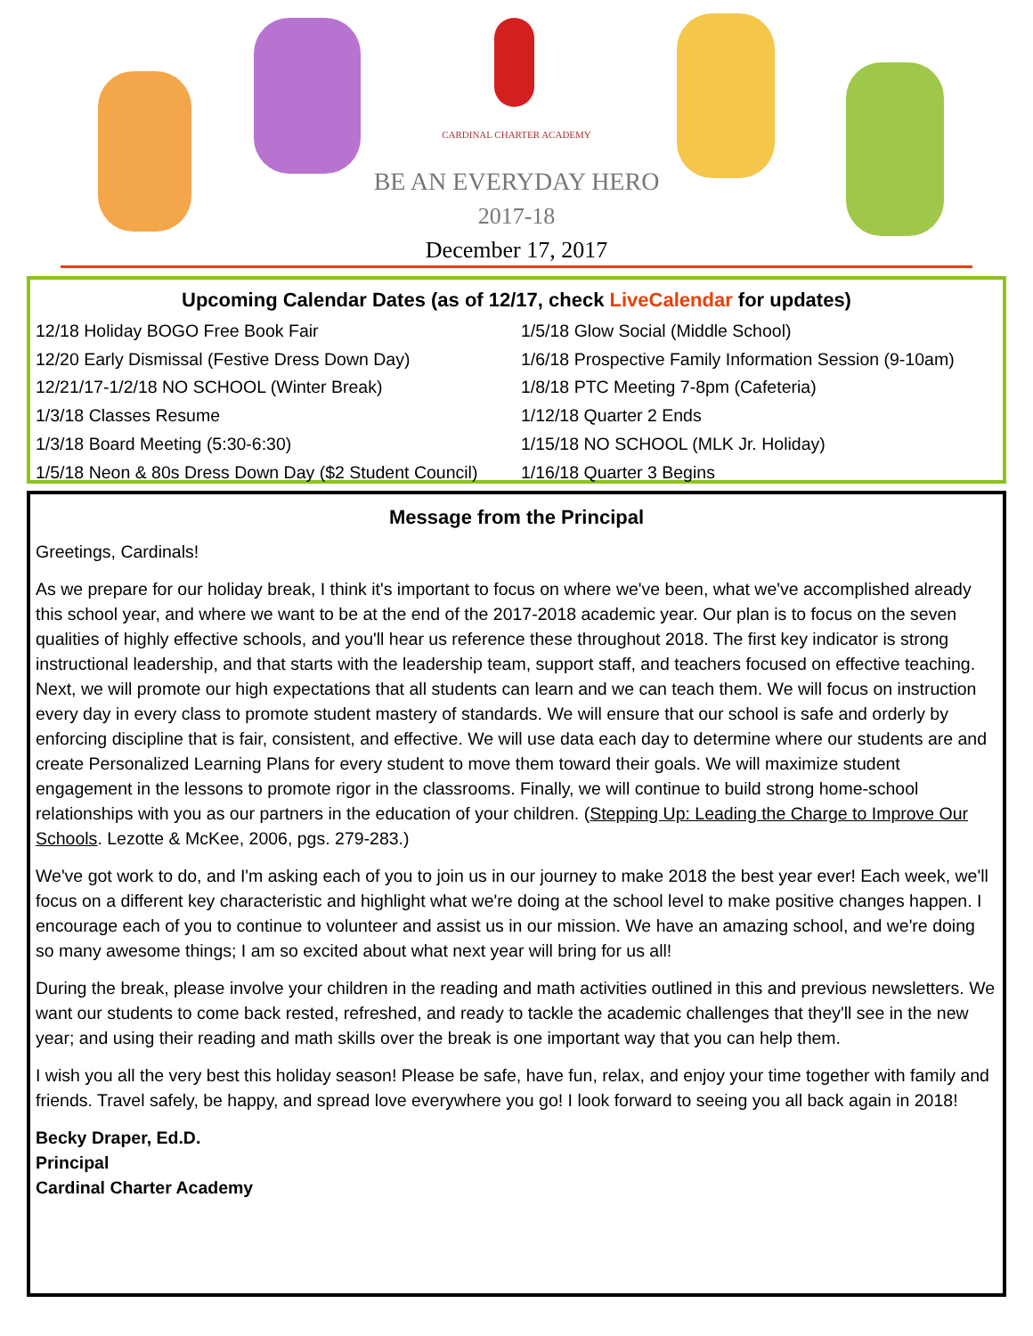CARDINAL CHARTER ACADEMY
BE AN EVERYDAY HERO
2017-18
December 17, 2017
Upcoming Calendar Dates (as of 12/17, check LiveCalendar for updates)
12/18 Holiday BOGO Free Book Fair
12/20 Early Dismissal (Festive Dress Down Day)
12/21/17-1/2/18 NO SCHOOL (Winter Break)
1/3/18 Classes Resume
1/3/18 Board Meeting (5:30-6:30)
1/5/18 Neon & 80s Dress Down Day ($2 Student Council)
1/5/18 Glow Social (Middle School)
1/6/18 Prospective Family Information Session (9-10am)
1/8/18 PTC Meeting 7-8pm (Cafeteria)
1/12/18 Quarter 2 Ends
1/15/18 NO SCHOOL (MLK Jr. Holiday)
1/16/18 Quarter 3 Begins
Message from the Principal
Greetings, Cardinals!
As we prepare for our holiday break, I think it's important to focus on where we've been, what we've accomplished already this school year, and where we want to be at the end of the 2017-2018 academic year. Our plan is to focus on the seven qualities of highly effective schools, and you'll hear us reference these throughout 2018. The first key indicator is strong instructional leadership, and that starts with the leadership team, support staff, and teachers focused on effective teaching. Next, we will promote our high expectations that all students can learn and we can teach them. We will focus on instruction every day in every class to promote student mastery of standards. We will ensure that our school is safe and orderly by enforcing discipline that is fair, consistent, and effective. We will use data each day to determine where our students are and create Personalized Learning Plans for every student to move them toward their goals. We will maximize student engagement in the lessons to promote rigor in the classrooms. Finally, we will continue to build strong home-school relationships with you as our partners in the education of your children. (Stepping Up: Leading the Charge to Improve Our Schools. Lezotte & McKee, 2006, pgs. 279-283.)
We've got work to do, and I'm asking each of you to join us in our journey to make 2018 the best year ever! Each week, we'll focus on a different key characteristic and highlight what we're doing at the school level to make positive changes happen. I encourage each of you to continue to volunteer and assist us in our mission. We have an amazing school, and we're doing so many awesome things; I am so excited about what next year will bring for us all!
During the break, please involve your children in the reading and math activities outlined in this and previous newsletters. We want our students to come back rested, refreshed, and ready to tackle the academic challenges that they'll see in the new year; and using their reading and math skills over the break is one important way that you can help them.
I wish you all the very best this holiday season! Please be safe, have fun, relax, and enjoy your time together with family and friends. Travel safely, be happy, and spread love everywhere you go! I look forward to seeing you all back again in 2018!
Becky Draper, Ed.D.
Principal
Cardinal Charter Academy